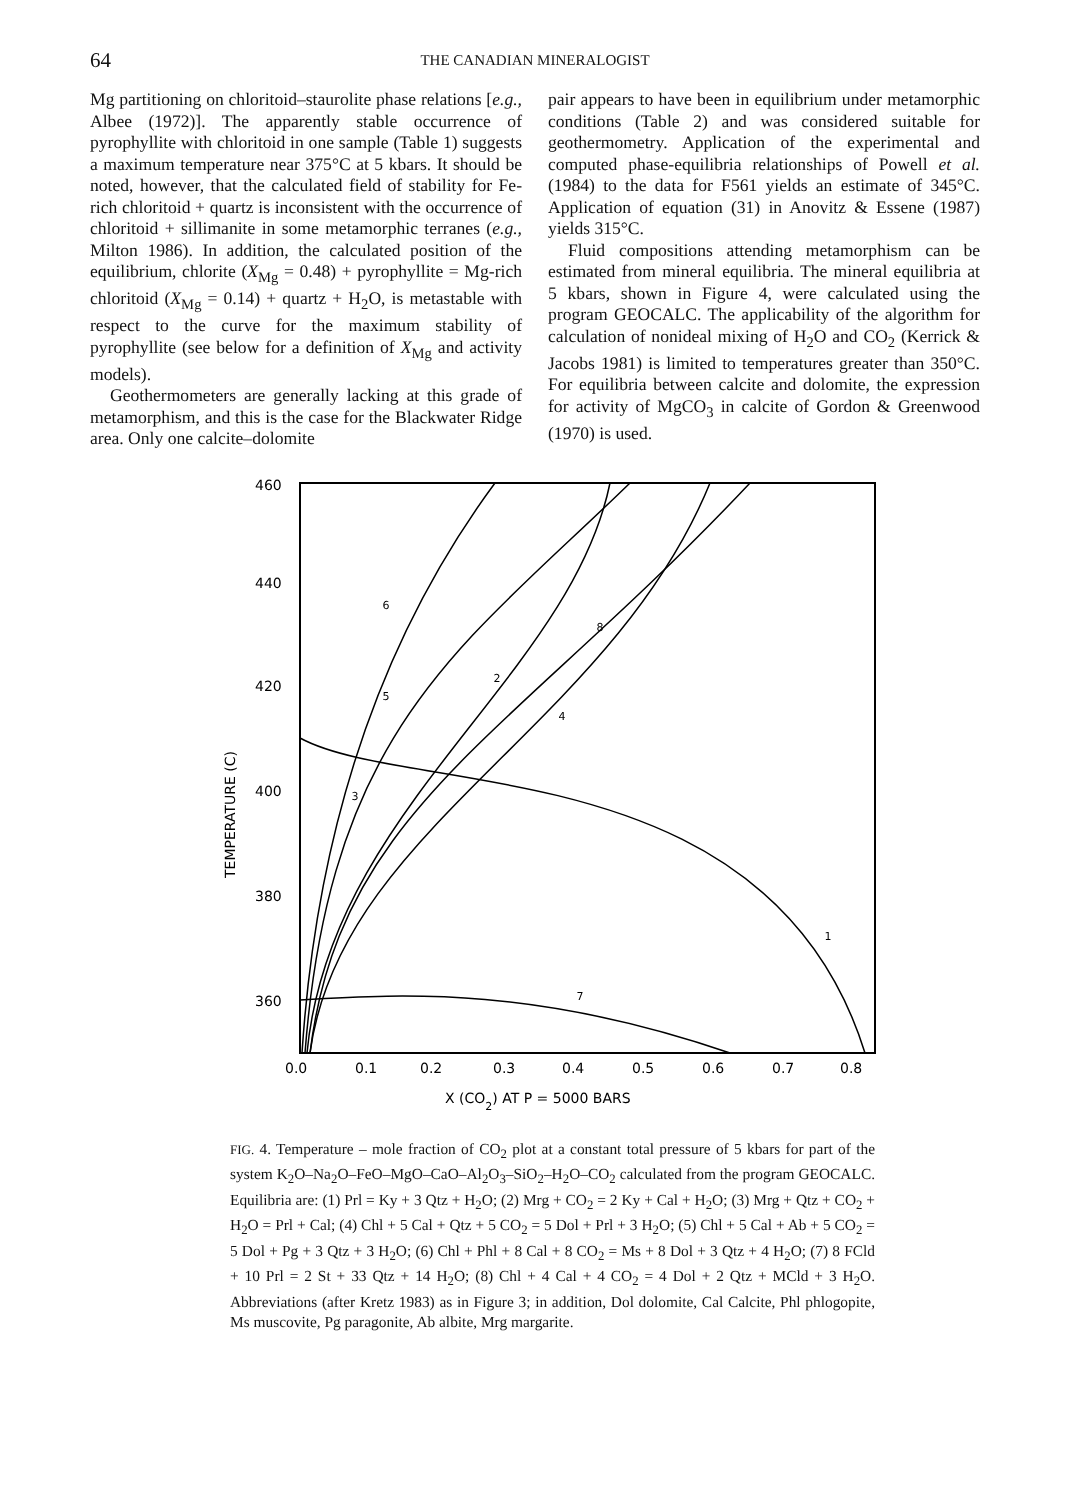64 THE CANADIAN MINERALOGIST
Mg partitioning on chloritoid–staurolite phase relations [e.g., Albee (1972)]. The apparently stable occurrence of pyrophyllite with chloritoid in one sample (Table 1) suggests a maximum temperature near 375°C at 5 kbars. It should be noted, however, that the calculated field of stability for Fe-rich chloritoid + quartz is inconsistent with the occurrence of chloritoid + sillimanite in some metamorphic terranes (e.g., Milton 1986). In addition, the calculated position of the equilibrium, chlorite (X<sub>Mg</sub> = 0.48) + pyrophyllite = Mg-rich chloritoid (X<sub>Mg</sub> = 0.14) + quartz + H<sub>2</sub>O, is metastable with respect to the curve for the maximum stability of pyrophyllite (see below for a definition of X<sub>Mg</sub> and activity models).
Geothermometers are generally lacking at this grade of metamorphism, and this is the case for the Blackwater Ridge area. Only one calcite–dolomite
pair appears to have been in equilibrium under metamorphic conditions (Table 2) and was considered suitable for geothermometry. Application of the experimental and computed phase-equilibria relationships of Powell et al. (1984) to the data for F561 yields an estimate of 345°C. Application of equation (31) in Anovitz & Essene (1987) yields 315°C.
Fluid compositions attending metamorphism can be estimated from mineral equilibria. The mineral equilibria at 5 kbars, shown in Figure 4, were calculated using the program GEOCALC. The applicability of the algorithm for calculation of nonideal mixing of H<sub>2</sub>O and CO<sub>2</sub> (Kerrick & Jacobs 1981) is limited to temperatures greater than 350°C. For equilibria between calcite and dolomite, the expression for activity of MgCO<sub>3</sub> in calcite of Gordon & Greenwood (1970) is used.
460
440
420
400
380
360
0.0
0.1
0.2
0.3
0.4
0.5
0.6
0.7
0.8
X (CO2) AT P = 5000 BARS
TEMPERATURE (C)
6
5
2
8
4
3
7
1
FIG. 4. Temperature – mole fraction of CO<sub>2</sub> plot at a constant total pressure of 5 kbars for part of the system K<sub>2</sub>O–Na<sub>2</sub>O–FeO–MgO–CaO–Al<sub>2</sub>O<sub>3</sub>–SiO<sub>2</sub>–H<sub>2</sub>O–CO<sub>2</sub> calculated from the program GEOCALC. Equilibria are: (1) Prl = Ky + 3 Qtz + H<sub>2</sub>O; (2) Mrg + CO<sub>2</sub> = 2 Ky + Cal + H<sub>2</sub>O; (3) Mrg + Qtz + CO<sub>2</sub> + H<sub>2</sub>O = Prl + Cal; (4) Chl + 5 Cal + Qtz + 5 CO<sub>2</sub> = 5 Dol + Prl + 3 H<sub>2</sub>O; (5) Chl + 5 Cal + Ab + 5 CO<sub>2</sub> = 5 Dol + Pg + 3 Qtz + 3 H<sub>2</sub>O; (6) Chl + Phl + 8 Cal + 8 CO<sub>2</sub> = Ms + 8 Dol + 3 Qtz + 4 H<sub>2</sub>O; (7) 8 FCld + 10 Prl = 2 St + 33 Qtz + 14 H<sub>2</sub>O; (8) Chl + 4 Cal + 4 CO<sub>2</sub> = 4 Dol + 2 Qtz + MCld + 3 H<sub>2</sub>O. Abbreviations (after Kretz 1983) as in Figure 3; in addition, Dol dolomite, Cal Calcite, Phl phlogopite, Ms muscovite, Pg paragonite, Ab albite, Mrg margarite.